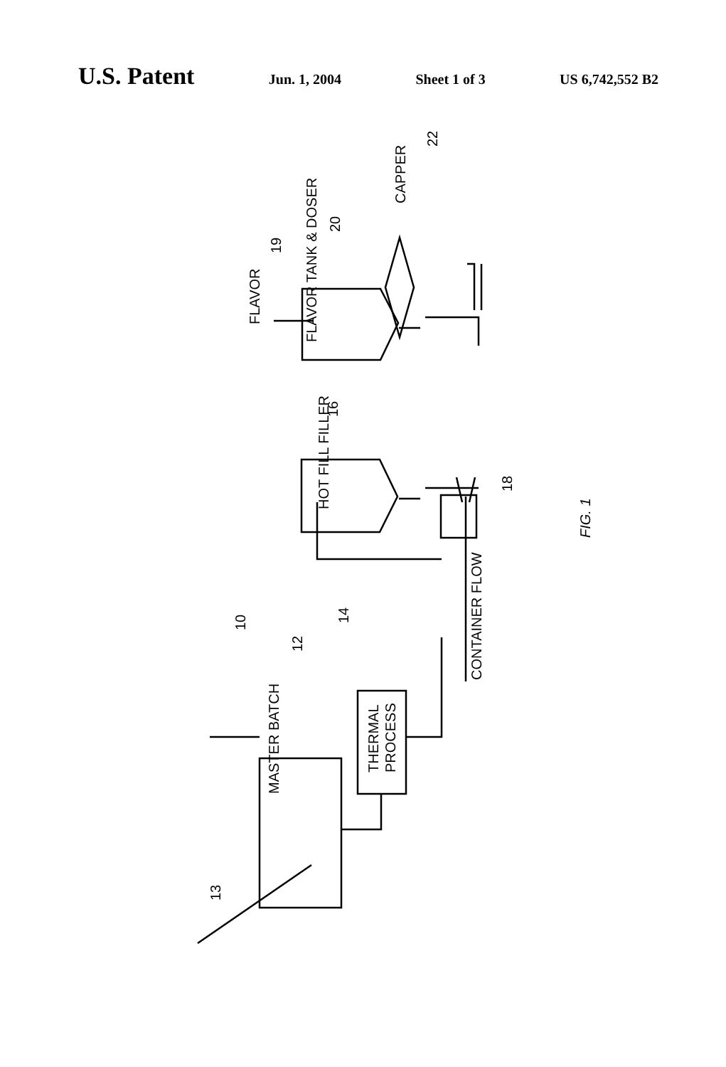U.S. Patent
Jun. 1, 2004 Sheet 1 of 3 US 6,742,552 B2
MASTER BATCH
THERMAL
PROCESS
HOT FILL FILLER
FLAVOR TANK & DOSER
FLAVOR
CAPPER
CONTAINER FLOW
10
12
13
14
16
18
19
20
22
FIG. 1